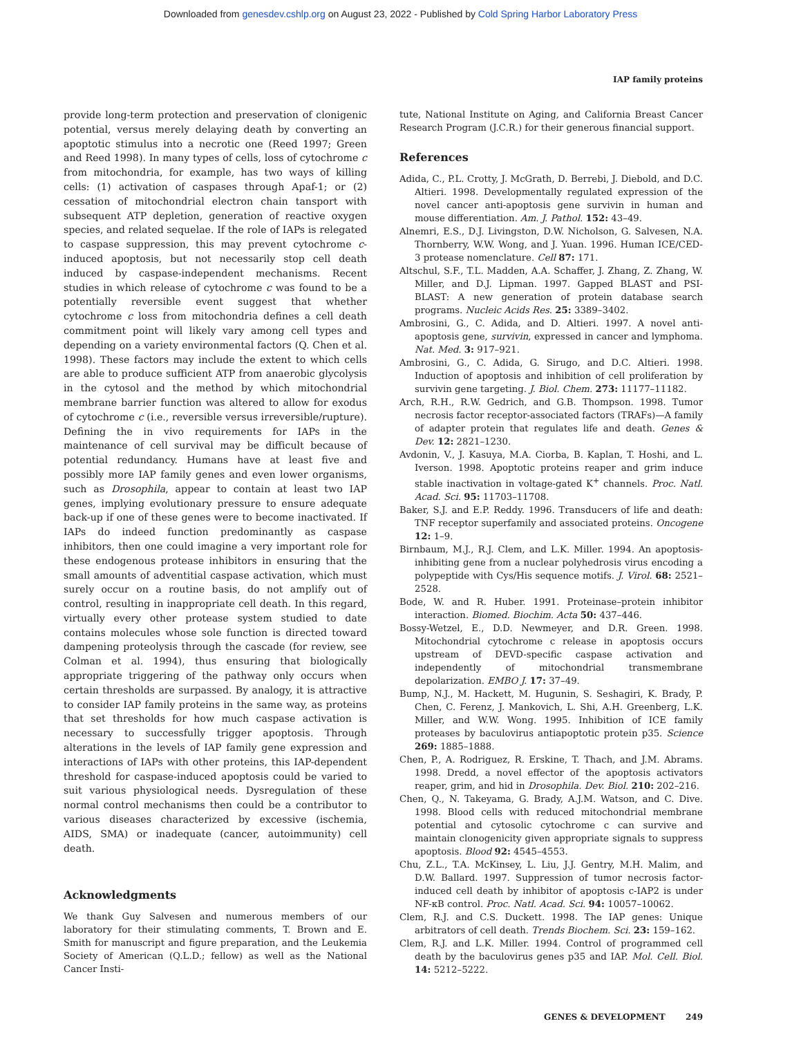Downloaded from genesdev.cshlp.org on August 23, 2022 - Published by Cold Spring Harbor Laboratory Press
IAP family proteins
provide long-term protection and preservation of clonigenic potential, versus merely delaying death by converting an apoptotic stimulus into a necrotic one (Reed 1997; Green and Reed 1998). In many types of cells, loss of cytochrome c from mitochondria, for example, has two ways of killing cells: (1) activation of caspases through Apaf-1; or (2) cessation of mitochondrial electron chain tansport with subsequent ATP depletion, generation of reactive oxygen species, and related sequelae. If the role of IAPs is relegated to caspase suppression, this may prevent cytochrome c-induced apoptosis, but not necessarily stop cell death induced by caspase-independent mechanisms. Recent studies in which release of cytochrome c was found to be a potentially reversible event suggest that whether cytochrome c loss from mitochondria defines a cell death commitment point will likely vary among cell types and depending on a variety environmental factors (Q. Chen et al. 1998). These factors may include the extent to which cells are able to produce sufficient ATP from anaerobic glycolysis in the cytosol and the method by which mitochondrial membrane barrier function was altered to allow for exodus of cytochrome c (i.e., reversible versus irreversible/rupture). Defining the in vivo requirements for IAPs in the maintenance of cell survival may be difficult because of potential redundancy. Humans have at least five and possibly more IAP family genes and even lower organisms, such as Drosophila, appear to contain at least two IAP genes, implying evolutionary pressure to ensure adequate back-up if one of these genes were to become inactivated. If IAPs do indeed function predominantly as caspase inhibitors, then one could imagine a very important role for these endogenous protease inhibitors in ensuring that the small amounts of adventitial caspase activation, which must surely occur on a routine basis, do not amplify out of control, resulting in inappropriate cell death. In this regard, virtually every other protease system studied to date contains molecules whose sole function is directed toward dampening proteolysis through the cascade (for review, see Colman et al. 1994), thus ensuring that biologically appropriate triggering of the pathway only occurs when certain thresholds are surpassed. By analogy, it is attractive to consider IAP family proteins in the same way, as proteins that set thresholds for how much caspase activation is necessary to successfully trigger apoptosis. Through alterations in the levels of IAP family gene expression and interactions of IAPs with other proteins, this IAP-dependent threshold for caspase-induced apoptosis could be varied to suit various physiological needs. Dysregulation of these normal control mechanisms then could be a contributor to various diseases characterized by excessive (ischemia, AIDS, SMA) or inadequate (cancer, autoimmunity) cell death.
Acknowledgments
We thank Guy Salvesen and numerous members of our laboratory for their stimulating comments, T. Brown and E. Smith for manuscript and figure preparation, and the Leukemia Society of American (Q.L.D.; fellow) as well as the National Cancer Insti-
tute, National Institute on Aging, and California Breast Cancer Research Program (J.C.R.) for their generous financial support.
References
Adida, C., P.L. Crotty, J. McGrath, D. Berrebi, J. Diebold, and D.C. Altieri. 1998. Developmentally regulated expression of the novel cancer anti-apoptosis gene survivin in human and mouse differentiation. Am. J. Pathol. 152: 43–49.
Alnemri, E.S., D.J. Livingston, D.W. Nicholson, G. Salvesen, N.A. Thornberry, W.W. Wong, and J. Yuan. 1996. Human ICE/CED-3 protease nomenclature. Cell 87: 171.
Altschul, S.F., T.L. Madden, A.A. Schaffer, J. Zhang, Z. Zhang, W. Miller, and D.J. Lipman. 1997. Gapped BLAST and PSI-BLAST: A new generation of protein database search programs. Nucleic Acids Res. 25: 3389–3402.
Ambrosini, G., C. Adida, and D. Altieri. 1997. A novel anti-apoptosis gene, survivin, expressed in cancer and lymphoma. Nat. Med. 3: 917–921.
Ambrosini, G., C. Adida, G. Sirugo, and D.C. Altieri. 1998. Induction of apoptosis and inhibition of cell proliferation by survivin gene targeting. J. Biol. Chem. 273: 11177–11182.
Arch, R.H., R.W. Gedrich, and G.B. Thompson. 1998. Tumor necrosis factor receptor-associated factors (TRAFs)—A family of adapter protein that regulates life and death. Genes & Dev. 12: 2821–1230.
Avdonin, V., J. Kasuya, M.A. Ciorba, B. Kaplan, T. Hoshi, and L. Iverson. 1998. Apoptotic proteins reaper and grim induce stable inactivation in voltage-gated K<sup>+</sup> channels. Proc. Natl. Acad. Sci. 95: 11703–11708.
Baker, S.J. and E.P. Reddy. 1996. Transducers of life and death: TNF receptor superfamily and associated proteins. Oncogene 12: 1–9.
Birnbaum, M.J., R.J. Clem, and L.K. Miller. 1994. An apoptosis-inhibiting gene from a nuclear polyhedrosis virus encoding a polypeptide with Cys/His sequence motifs. J. Virol. 68: 2521–2528.
Bode, W. and R. Huber. 1991. Proteinase–protein inhibitor interaction. Biomed. Biochim. Acta 50: 437–446.
Bossy-Wetzel, E., D.D. Newmeyer, and D.R. Green. 1998. Mitochondrial cytochrome c release in apoptosis occurs upstream of DEVD-specific caspase activation and independently of mitochondrial transmembrane depolarization. EMBO J. 17: 37–49.
Bump, N.J., M. Hackett, M. Hugunin, S. Seshagiri, K. Brady, P. Chen, C. Ferenz, J. Mankovich, L. Shi, A.H. Greenberg, L.K. Miller, and W.W. Wong. 1995. Inhibition of ICE family proteases by baculovirus antiapoptotic protein p35. Science 269: 1885–1888.
Chen, P., A. Rodriguez, R. Erskine, T. Thach, and J.M. Abrams. 1998. Dredd, a novel effector of the apoptosis activators reaper, grim, and hid in Drosophila. Dev. Biol. 210: 202–216.
Chen, Q., N. Takeyama, G. Brady, A.J.M. Watson, and C. Dive. 1998. Blood cells with reduced mitochondrial membrane potential and cytosolic cytochrome c can survive and maintain clonogenicity given appropriate signals to suppress apoptosis. Blood 92: 4545–4553.
Chu, Z.L., T.A. McKinsey, L. Liu, J.J. Gentry, M.H. Malim, and D.W. Ballard. 1997. Suppression of tumor necrosis factor-induced cell death by inhibitor of apoptosis c-IAP2 is under NF-κB control. Proc. Natl. Acad. Sci. 94: 10057–10062.
Clem, R.J. and C.S. Duckett. 1998. The IAP genes: Unique arbitrators of cell death. Trends Biochem. Sci. 23: 159–162.
Clem, R.J. and L.K. Miller. 1994. Control of programmed cell death by the baculovirus genes p35 and IAP. Mol. Cell. Biol. 14: 5212–5222.
GENES & DEVELOPMENT 249